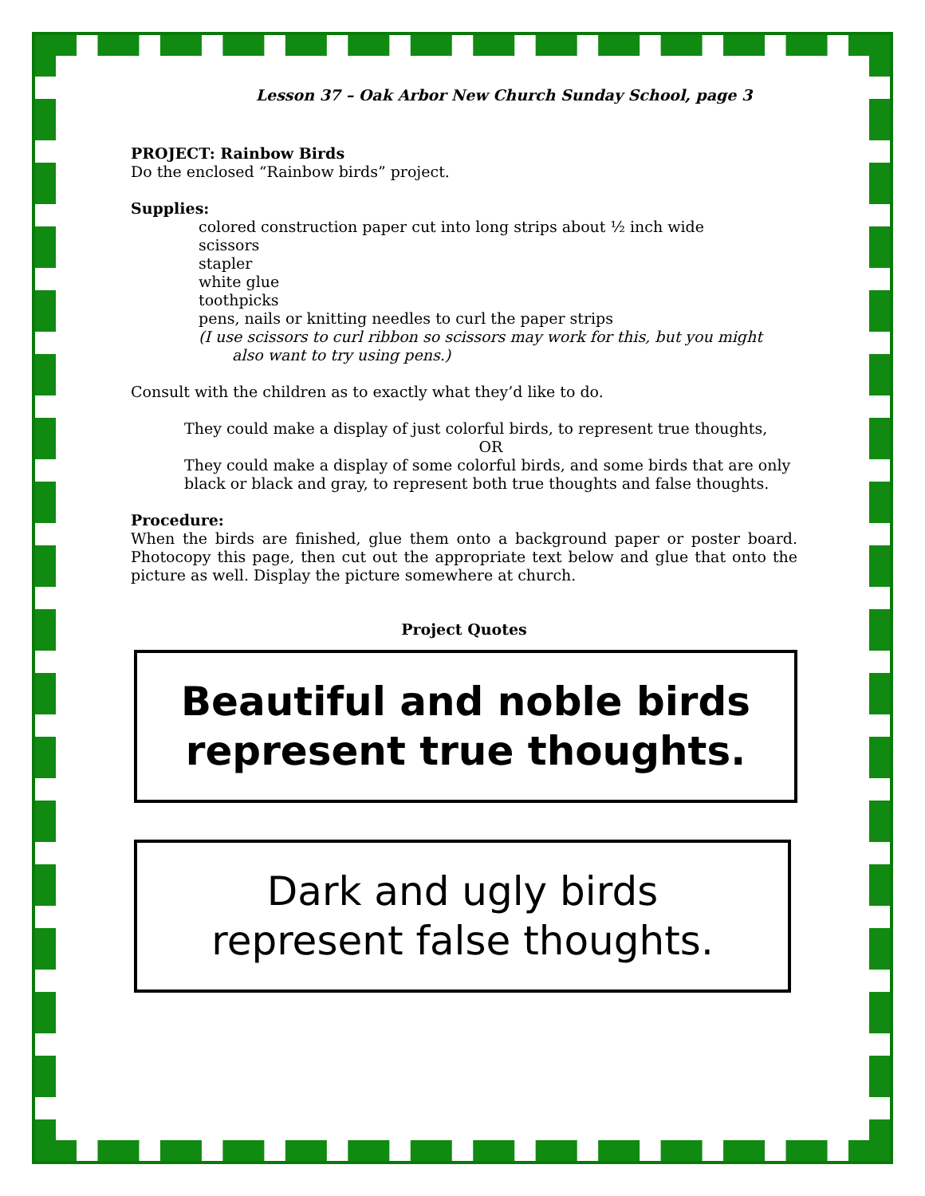Lesson 37 – Oak Arbor New Church Sunday School, page 3
PROJECT: Rainbow Birds
Do the enclosed “Rainbow birds” project.
Supplies:
colored construction paper cut into long strips about ½ inch wide
scissors
stapler
white glue
toothpicks
pens, nails or knitting needles to curl the paper strips
(I use scissors to curl ribbon so scissors may work for this, but you might also want to try using pens.)
Consult with the children as to exactly what they’d like to do.
They could make a display of just colorful birds, to represent true thoughts,
OR
They could make a display of some colorful birds, and some birds that are only black or black and gray, to represent both true thoughts and false thoughts.
Procedure:
When the birds are finished, glue them onto a background paper or poster board. Photocopy this page, then cut out the appropriate text below and glue that onto the picture as well. Display the picture somewhere at church.
Project Quotes
Beautiful and noble birds
represent true thoughts.
Dark and ugly birds
represent false thoughts.